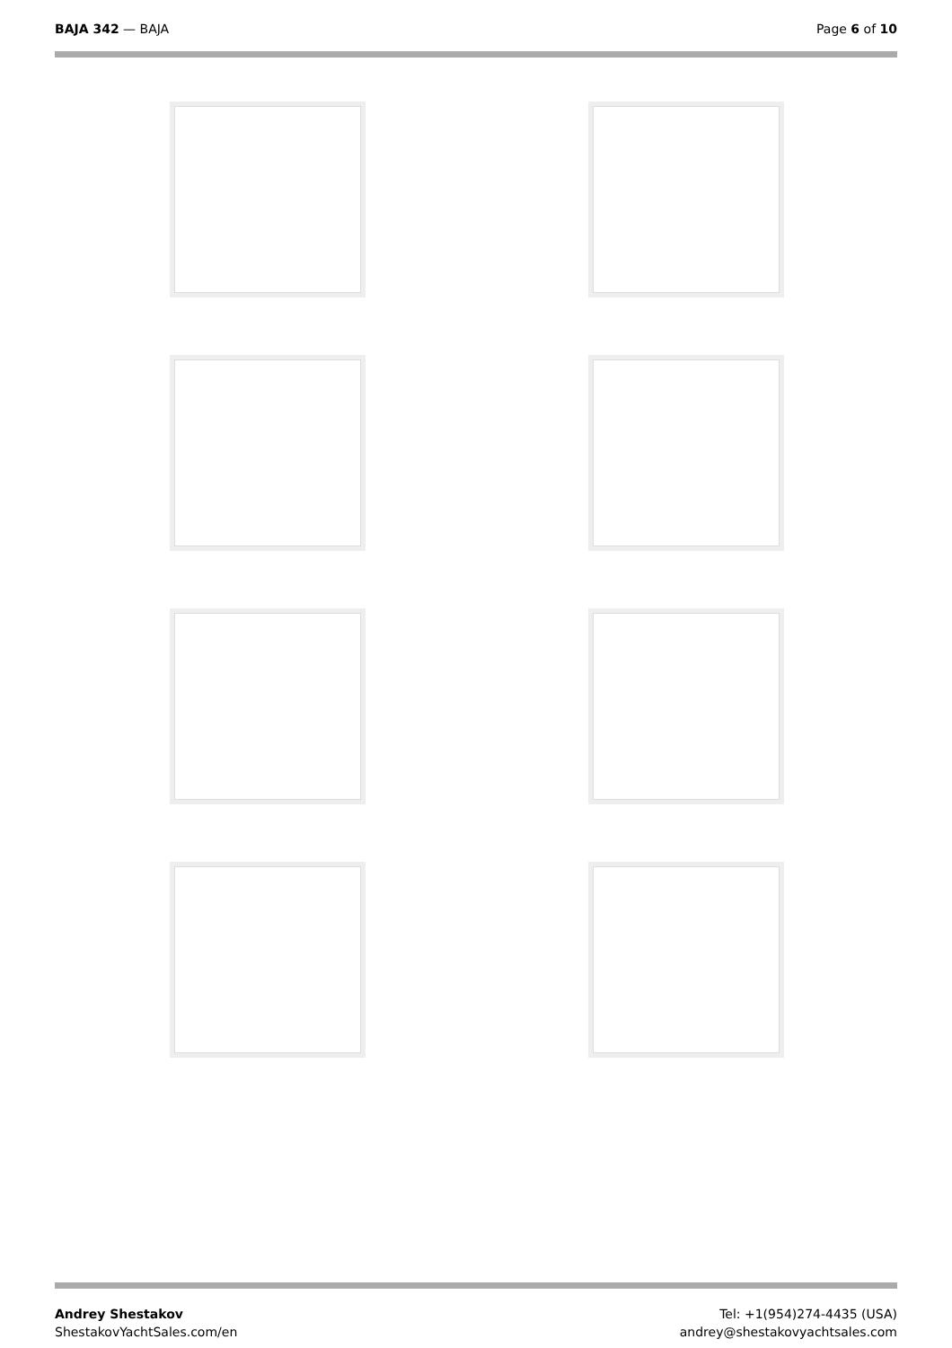BAJA 342 — BAJA Page 6 of 10
Andrey Shestakov
ShestakovYachtSales.com/en
Tel: +1(954)274-4435 (USA)
andrey@shestakovyachtsales.com